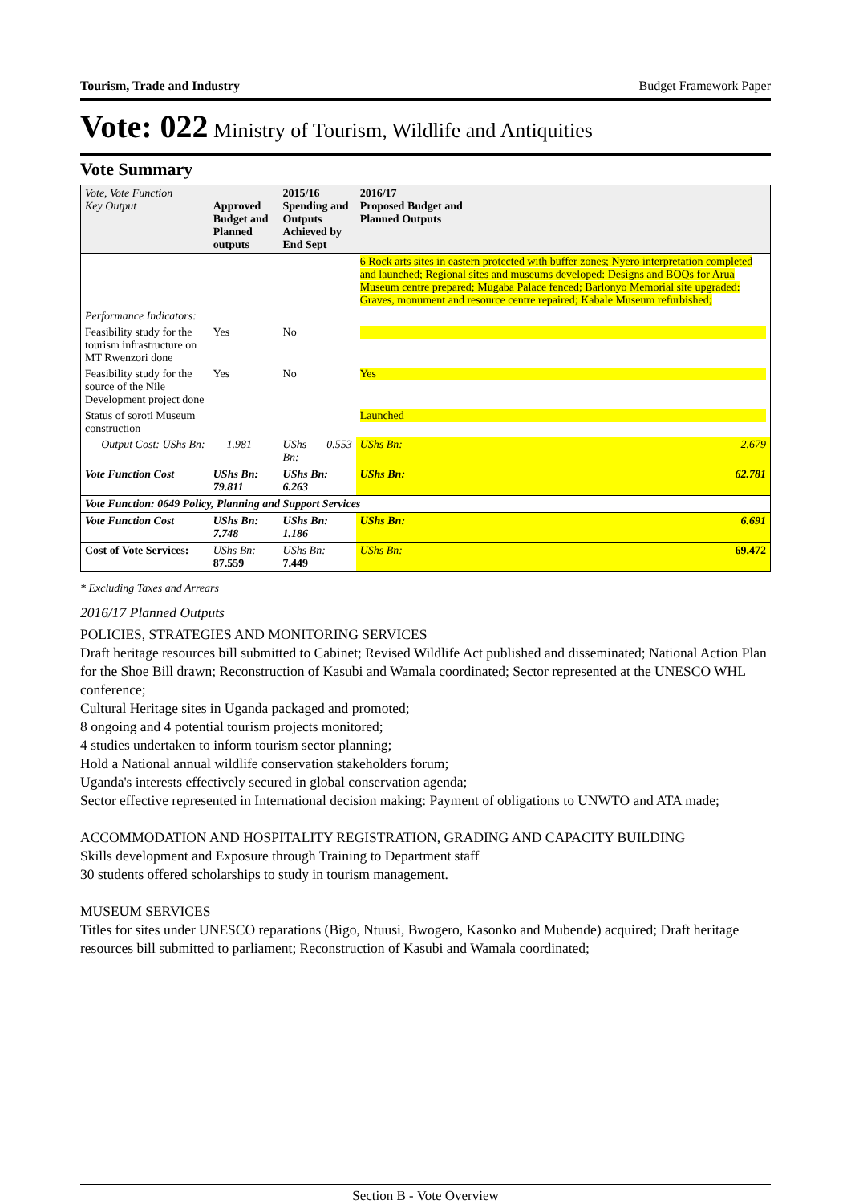Tourism, Trade and Industry Budget Framework Paper
Vote: 022 Ministry of Tourism, Wildlife and Antiquities
Vote Summary
| Vote, Vote Function Key Output | Approved Budget and Planned outputs | | 2015/16 Spending and Outputs Achieved by End Sept | | 2016/17 Proposed Budget and Planned Outputs | |
| --- | --- | --- | --- | --- | --- | --- |
| | | | | | 6 Rock arts sites in eastern protected with buffer zones; Nyero interpretation completed and launched; Regional sites and museums developed: Designs and BOQs for Arua Museum centre prepared; Mugaba Palace fenced; Barlonyo Memorial site upgraded: Graves, monument and resource centre repaired; Kabale Museum refurbished; | |
| Performance Indicators: | | | | | | |
| Feasibility study for the tourism infrastructure on MT Rwenzori done | Yes | | No | | | |
| Feasibility study for the source of the Nile Development project done | Yes | | No | | Yes | |
| Status of soroti Museum construction | | | | | Launched | |
| Output Cost: UShs Bn: | | 1.981 | UShs Bn: | 0.553 | UShs Bn: | 2.679 |
| Vote Function Cost | UShs Bn: 79.811 | | UShs Bn: 6.263 | | UShs Bn: | 62.781 |
| Vote Function: 0649 Policy, Planning and Support Services | | | | | | |
| Vote Function Cost | UShs Bn: 7.748 | | UShs Bn: 1.186 | | UShs Bn: | 6.691 |
| Cost of Vote Services: | UShs Bn: 87.559 | | UShs Bn: 7.449 | | UShs Bn: | 69.472 |
* Excluding Taxes and Arrears
2016/17 Planned Outputs
POLICIES, STRATEGIES AND MONITORING SERVICES
Draft heritage resources bill submitted to Cabinet; Revised Wildlife Act published and disseminated; National Action Plan for the Shoe Bill drawn; Reconstruction of Kasubi and Wamala coordinated; Sector represented at the UNESCO WHL conference;
Cultural Heritage sites in Uganda packaged and promoted;
8 ongoing and 4 potential tourism projects monitored;
4 studies undertaken to inform tourism sector planning;
Hold a National annual wildlife conservation stakeholders forum;
Uganda's interests effectively secured in global conservation agenda;
Sector effective represented in International decision making: Payment of obligations to UNWTO and ATA made;
ACCOMMODATION AND HOSPITALITY REGISTRATION, GRADING AND CAPACITY BUILDING
Skills development and Exposure through Training to Department staff
30 students offered scholarships to study in tourism management.
MUSEUM SERVICES
Titles for sites under UNESCO reparations (Bigo, Ntuusi, Bwogero, Kasonko and Mubende) acquired; Draft heritage resources bill submitted to parliament; Reconstruction of Kasubi and Wamala coordinated;
Section B - Vote Overview